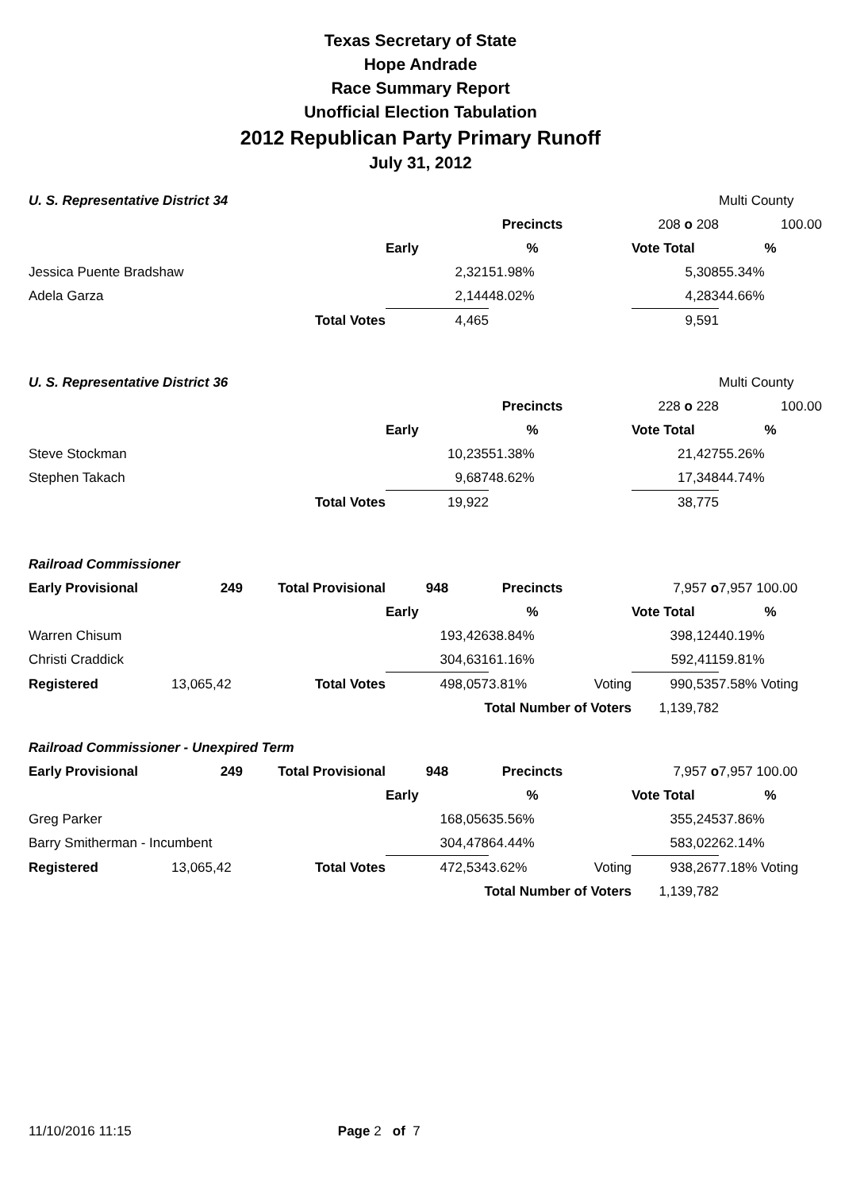Texas Secretary of State
Hope Andrade
Race Summary Report
Unofficial Election Tabulation
2012 Republican Party Primary Runoff
July 31, 2012
| U. S. Representative District 34 | | | | | | | Multi County |
| | | | | Precincts | | 208 o 208 | 100.00 |
| | | | Early | % | | Vote Total | % |
| Jessica Puente Bradshaw | | | 2,321 | 51.98% | | 5,308 | 55.34% |
| Adela Garza | | | 2,144 | 48.02% | | 4,283 | 44.66% |
| | | Total Votes | 4,465 | | | 9,591 | |
| U. S. Representative District 36 | | | | | | | Multi County |
| | | | | Precincts | | 228 o 228 | 100.00 |
| | | | Early | % | | Vote Total | % |
| Steve Stockman | | | 10,235 | 51.38% | | 21,427 | 55.26% |
| Stephen Takach | | | 9,687 | 48.62% | | 17,348 | 44.74% |
| | | Total Votes | 19,922 | | | 38,775 | |
| Railroad Commissioner | | | | | | | |
| Early Provisional | 249 | Total Provisional | 948 | Precincts | | 7,957 o | 7,957 100.00 |
| | | | Early | % | | Vote Total | % |
| Warren Chisum | | | 193,426 | 38.84% | | 398,124 | 40.19% |
| Christi Craddick | | | 304,631 | 61.16% | | 592,411 | 59.81% |
| Registered | 13,065,42 | Total Votes | 498,057 | 3.81% | Voting | 990,535 | 7.58% Voting |
| | | | Total Number of Voters | | | 1,139,782 | |
| Railroad Commissioner - Unexpired Term | | | | | | | |
| Early Provisional | 249 | Total Provisional | 948 | Precincts | | 7,957 o | 7,957 100.00 |
| | | | Early | % | | Vote Total | % |
| Greg Parker | | | 168,056 | 35.56% | | 355,245 | 37.86% |
| Barry Smitherman - Incumbent | | | 304,478 | 64.44% | | 583,022 | 62.14% |
| Registered | 13,065,42 | Total Votes | 472,534 | 3.62% | Voting | 938,267 | 7.18% Voting |
| | | | Total Number of Voters | | | 1,139,782 | |
11/10/2016 11:15 Page 2 of 7